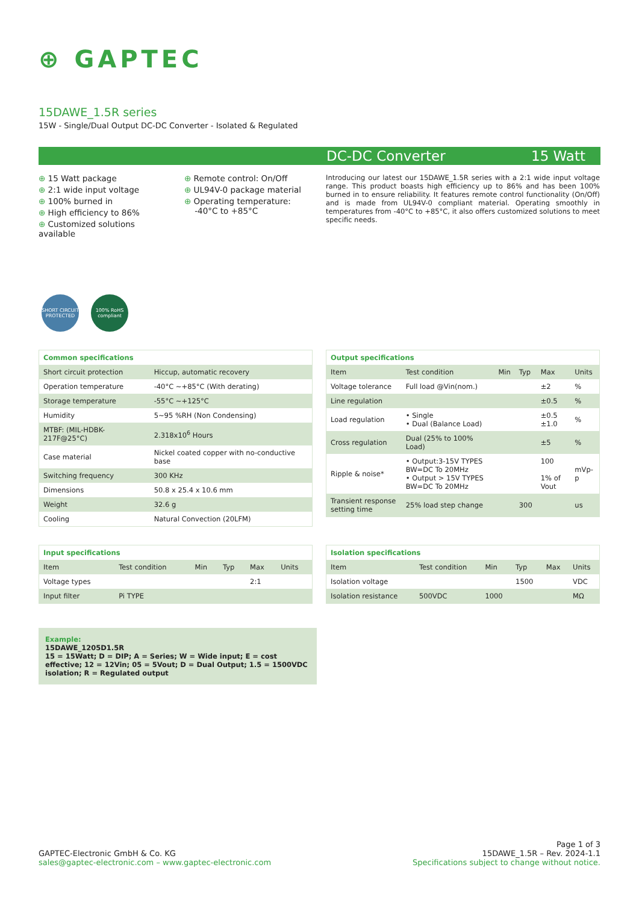⊕ GAPTEC
15DAWE_1.5R series
15W - Single/Dual Output DC-DC Converter - Isolated & Regulated
DC-DC Converter 15 Watt
⊕ 15 Watt package
⊕ 2:1 wide input voltage
⊕ 100% burned in
⊕ High efficiency to 86%
⊕ Customized solutions available
⊕ Remote control: On/Off
⊕ UL94V-0 package material
⊕ Operating temperature:
-40°C to +85°C
Introducing our latest our 15DAWE_1.5R series with a 2:1 wide input voltage range. This product boasts high efficiency up to 86% and has been 100% burned in to ensure reliability. It features remote control functionality (On/Off) and is made from UL94V-0 compliant material. Operating smoothly in temperatures from -40°C to +85°C, it also offers customized solutions to meet specific needs.
SHORT CIRCUIT PROTECTED
100% RoHS compliant
| Common specifications | |
| --- | --- |
| Short circuit protection | Hiccup, automatic recovery |
| Operation temperature | -40°C ~+85°C (With derating) |
| Storage temperature | -55°C ~+125°C |
| Humidity | 5~95 %RH (Non Condensing) |
| MTBF: (MIL-HDBK-217F@25°C) | 2.318x10<sup>6</sup> Hours |
| Case material | Nickel coated copper with no-conductive base |
| Switching frequency | 300 KHz |
| Dimensions | 50.8 x 25.4 x 10.6 mm |
| Weight | 32.6 g |
| Cooling | Natural Convection (20LFM) |
| Output specifications | | | | | |
| --- | --- | --- | --- | --- | --- |
| Item | Test condition | Min | Typ | Max | Units |
| Voltage tolerance | Full load @Vin(nom.) | | | ±2 | % |
| Line regulation | | | | ±0.5 | % |
| Load regulation | • Single • Dual (Balance Load) | | | ±0.5 ±1.0 | % |
| Cross regulation | Dual (25% to 100% Load) | | | ±5 | % |
| Ripple & noise* | • Output:3-15V TYPES BW=DC To 20MHz • Output > 15V TYPES BW=DC To 20MHz | | | 100 1% of Vout | mVp-p |
| Transient response setting time | 25% load step change | | 300 | | us |
| Input specifications | | | | | |
| --- | --- | --- | --- | --- | --- |
| Item | Test condition | Min | Typ | Max | Units |
| Voltage types | | | | 2:1 | |
| Input filter | Pi TYPE | | | | |
| Isolation specifications | | | | | |
| --- | --- | --- | --- | --- | --- |
| Item | Test condition | Min | Typ | Max | Units |
| Isolation voltage | | | 1500 | | VDC |
| Isolation resistance | 500VDC | 1000 | | | MΩ |
Example:
15DAWE_1205D1.5R
15 = 15Watt; D = DIP; A = Series; W = Wide input; E = cost effective; 12 = 12Vin; 05 = 5Vout; D = Dual Output; 1.5 = 1500VDC isolation; R = Regulated output
GAPTEC-Electronic GmbH & Co. KG
sales@gaptec-electronic.com – www.gaptec-electronic.com
Page 1 of 3
15DAWE_1.5R – Rev. 2024-1.1
Specifications subject to change without notice.